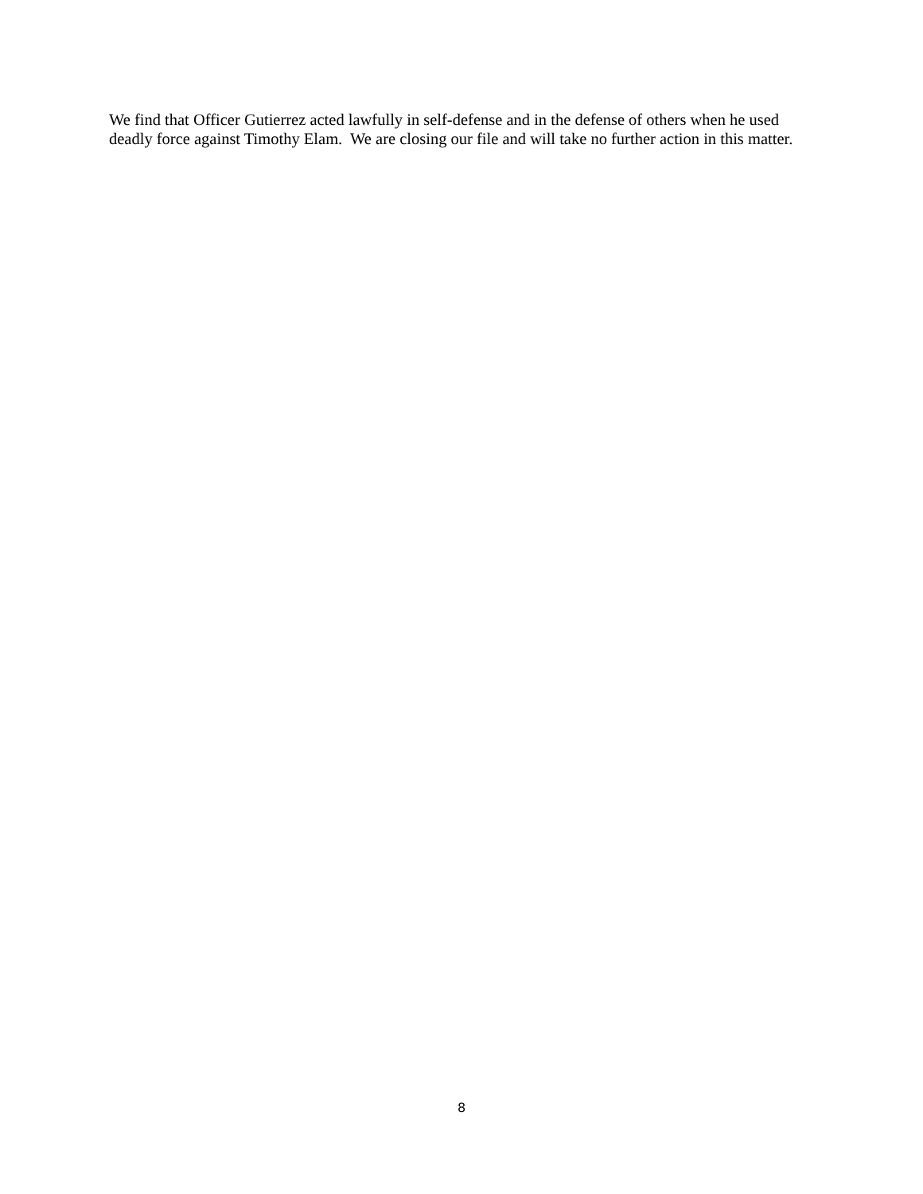We find that Officer Gutierrez acted lawfully in self-defense and in the defense of others when he used deadly force against Timothy Elam. We are closing our file and will take no further action in this matter.
8